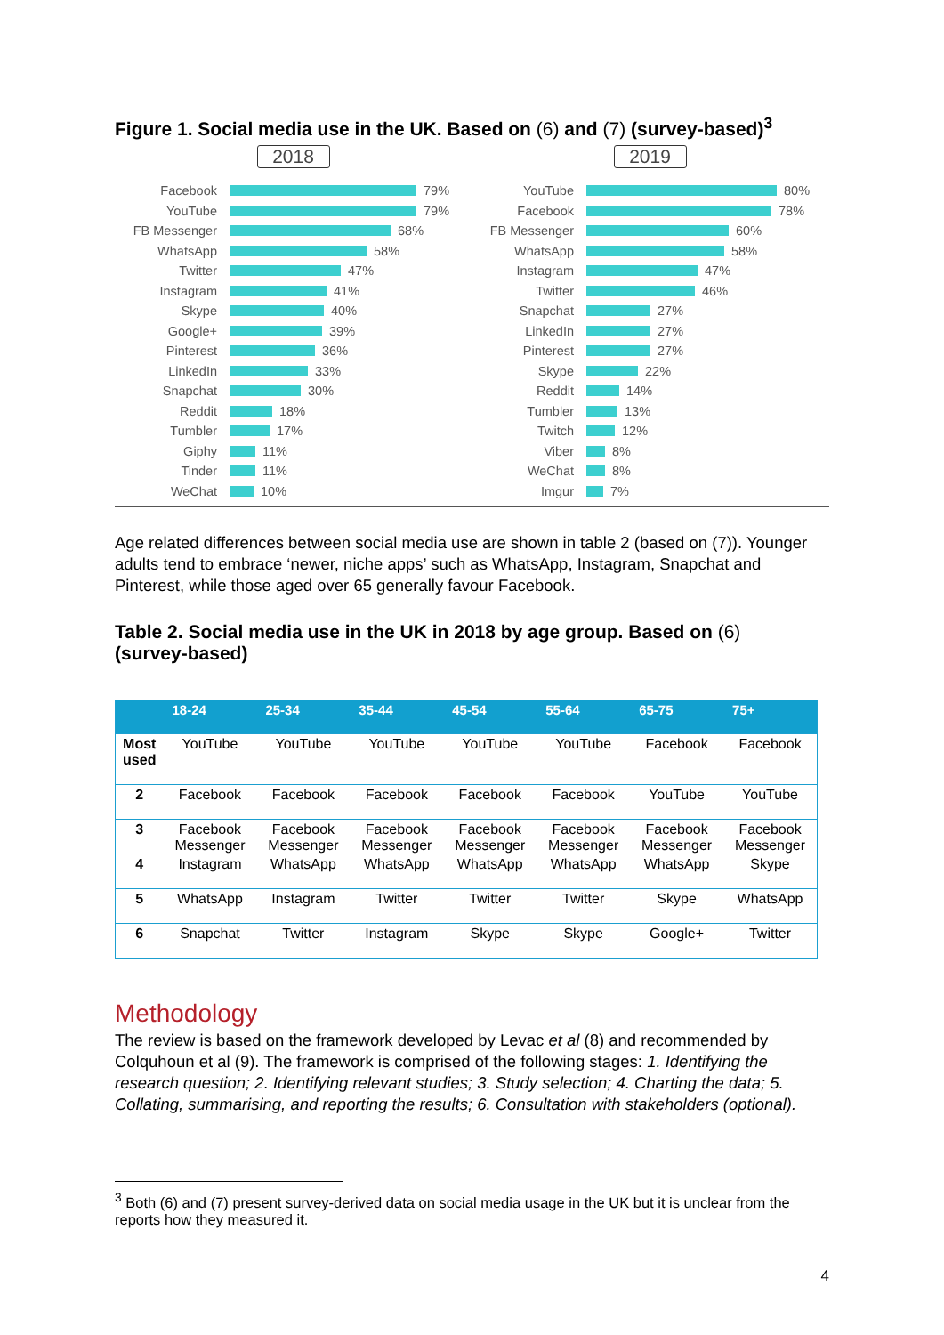Figure 1. Social media use in the UK. Based on (6) and (7) (survey-based)<sup>3</sup>
2018
Facebook 79%
YouTube 79%
FB Messenger 68%
WhatsApp 58%
Twitter 47%
Instagram 41%
Skype 40%
Google+ 39%
Pinterest 36%
LinkedIn 33%
Snapchat 30%
Reddit 18%
Tumbler 17%
Giphy 11%
Tinder 11%
WeChat 10%
2019
YouTube 80%
Facebook 78%
FB Messenger 60%
WhatsApp 58%
Instagram 47%
Twitter 46%
Snapchat 27%
LinkedIn 27%
Pinterest 27%
Skype 22%
Reddit 14%
Tumbler 13%
Twitch 12%
Viber 8%
WeChat 8%
Imgur 7%
Age related differences between social media use are shown in table 2 (based on (7)). Younger adults tend to embrace ‘newer, niche apps’ such as WhatsApp, Instagram, Snapchat and Pinterest, while those aged over 65 generally favour Facebook.
Table 2. Social media use in the UK in 2018 by age group. Based on (6)
(survey-based)
| | 18-24 | 25-34 | 35-44 | 45-54 | 55-64 | 65-75 | 75+ |
| --- | --- | --- | --- | --- | --- | --- | --- |
| Most used | YouTube | YouTube | YouTube | YouTube | YouTube | Facebook | Facebook |
| 2 | Facebook | Facebook | Facebook | Facebook | Facebook | YouTube | YouTube |
| 3 | Facebook Messenger | Facebook Messenger | Facebook Messenger | Facebook Messenger | Facebook Messenger | Facebook Messenger | Facebook Messenger |
| 4 | Instagram | WhatsApp | WhatsApp | WhatsApp | WhatsApp | WhatsApp | Skype |
| 5 | WhatsApp | Instagram | Twitter | Twitter | Twitter | Skype | WhatsApp |
| 6 | Snapchat | Twitter | Instagram | Skype | Skype | Google+ | Twitter |
Methodology
The review is based on the framework developed by Levac et al (8) and recommended by Colquhoun et al (9). The framework is comprised of the following stages: 1. Identifying the research question; 2. Identifying relevant studies; 3. Study selection; 4. Charting the data; 5. Collating, summarising, and reporting the results; 6. Consultation with stakeholders (optional).
<sup>3</sup> Both (6) and (7) present survey-derived data on social media usage in the UK but it is unclear from the reports how they measured it.
4